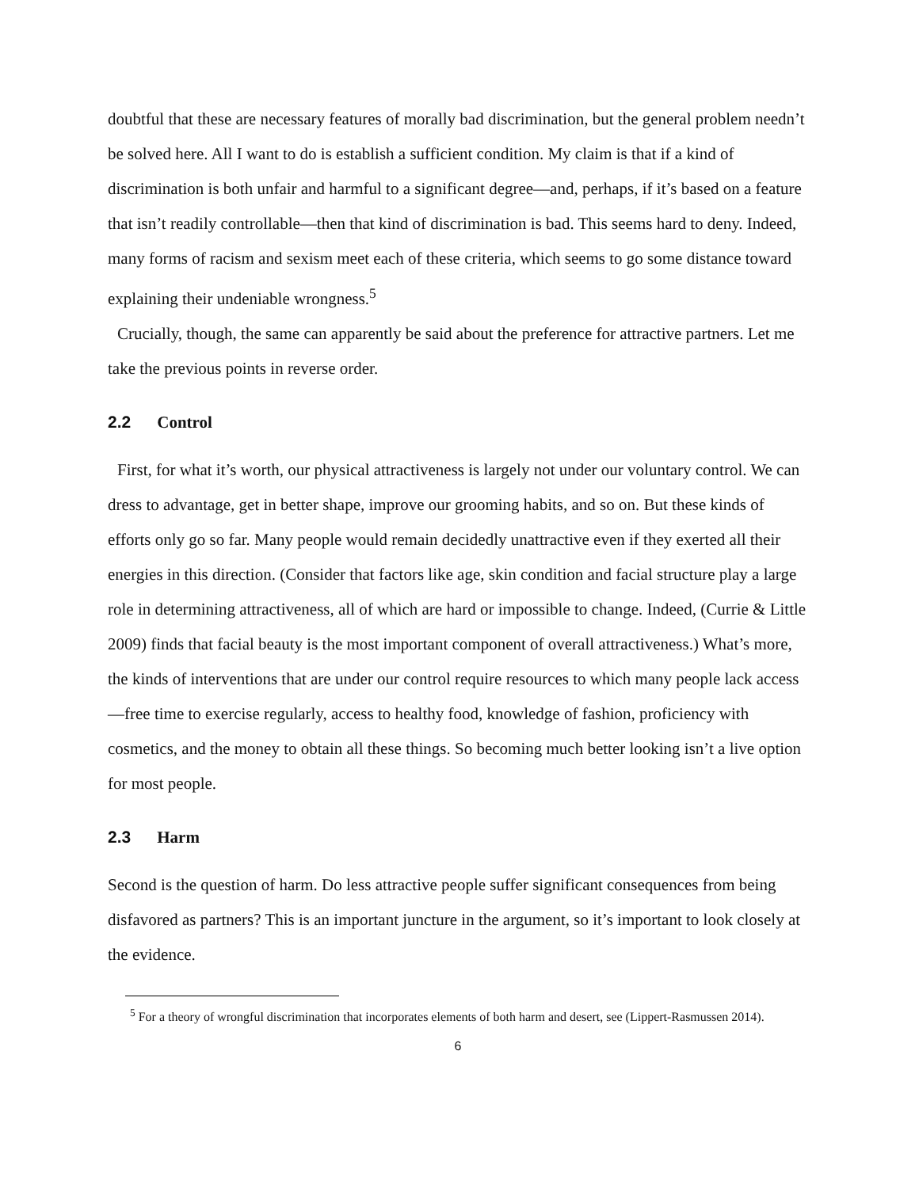doubtful that these are necessary features of morally bad discrimination, but the general problem needn’t be solved here. All I want to do is establish a sufficient condition. My claim is that if a kind of discrimination is both unfair and harmful to a significant degree—and, perhaps, if it’s based on a feature that isn’t readily controllable—then that kind of discrimination is bad. This seems hard to deny. Indeed, many forms of racism and sexism meet each of these criteria, which seems to go some distance toward explaining their undeniable wrongness.<sup>5</sup>
Crucially, though, the same can apparently be said about the preference for attractive partners. Let me take the previous points in reverse order.
2.2 Control
First, for what it’s worth, our physical attractiveness is largely not under our voluntary control. We can dress to advantage, get in better shape, improve our grooming habits, and so on. But these kinds of efforts only go so far. Many people would remain decidedly unattractive even if they exerted all their energies in this direction. (Consider that factors like age, skin condition and facial structure play a large role in determining attractiveness, all of which are hard or impossible to change. Indeed, (Currie & Little 2009) finds that facial beauty is the most important component of overall attractiveness.) What’s more, the kinds of interventions that are under our control require resources to which many people lack access—free time to exercise regularly, access to healthy food, knowledge of fashion, proficiency with cosmetics, and the money to obtain all these things. So becoming much better looking isn’t a live option for most people.
2.3 Harm
Second is the question of harm. Do less attractive people suffer significant consequences from being disfavored as partners? This is an important juncture in the argument, so it’s important to look closely at the evidence.
<sup>5</sup> For a theory of wrongful discrimination that incorporates elements of both harm and desert, see (Lippert-Rasmussen 2014).
6